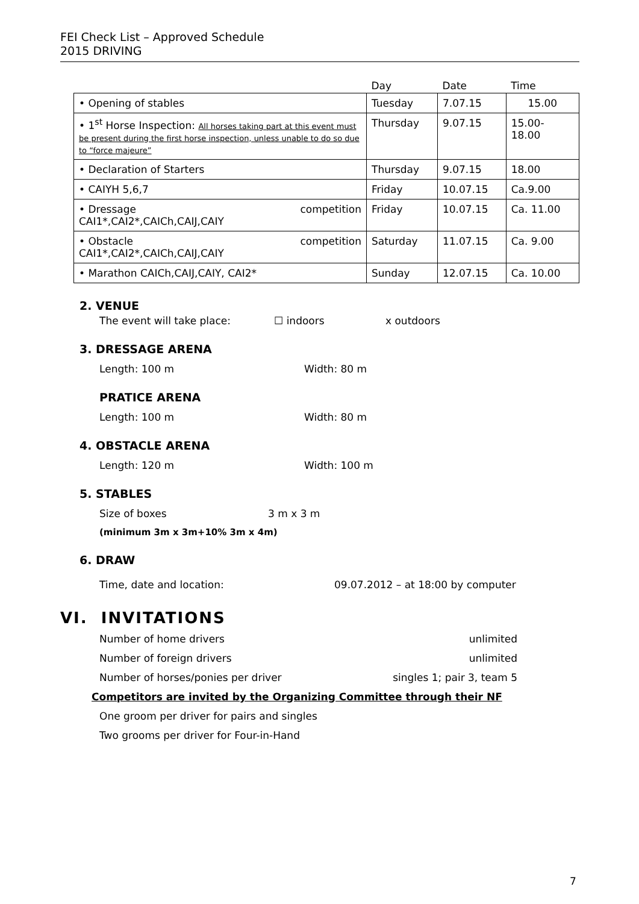FEI Check List – Approved Schedule
2015 DRIVING
| | Day | Date | Time |
| • Opening of stables | Tuesday | 7.07.15 | 15.00 |
| • 1<sup>st</sup> Horse Inspection: All horses taking part at this event must be present during the first horse inspection, unless unable to do so due to “force majeure” | Thursday | 9.07.15 | 15.00- 18.00 |
| • Declaration of Starters | Thursday | 9.07.15 | 18.00 |
| • CAIYH 5,6,7 | Friday | 10.07.15 | Ca.9.00 |
| • Dressage competition CAI1*,CAI2*,CAICh,CAIJ,CAIY | Friday | 10.07.15 | Ca. 11.00 |
| • Obstacle competition CAI1*,CAI2*,CAICh,CAIJ,CAIY | Saturday | 11.07.15 | Ca. 9.00 |
| • Marathon CAICh,CAIJ,CAIY, CAI2* | Sunday | 12.07.15 | Ca. 10.00 |
2. VENUE
The event will take place: ☐ indoors x outdoors
3. DRESSAGE ARENA
Length: 100 m Width: 80 m
PRATICE ARENA
Length: 100 m Width: 80 m
4. OBSTACLE ARENA
Length: 120 m Width: 100 m
5. STABLES
Size of boxes 3 m x 3 m
(minimum 3m x 3m+10% 3m x 4m)
6. DRAW
Time, date and location: 09.07.2012 – at 18:00 by computer
VI. INVITATIONS
Number of home drivers unlimited
Number of foreign drivers unlimited
Number of horses/ponies per driver singles 1; pair 3, team 5
Competitors are invited by the Organizing Committee through their NF
One groom per driver for pairs and singles
Two grooms per driver for Four-in-Hand
7